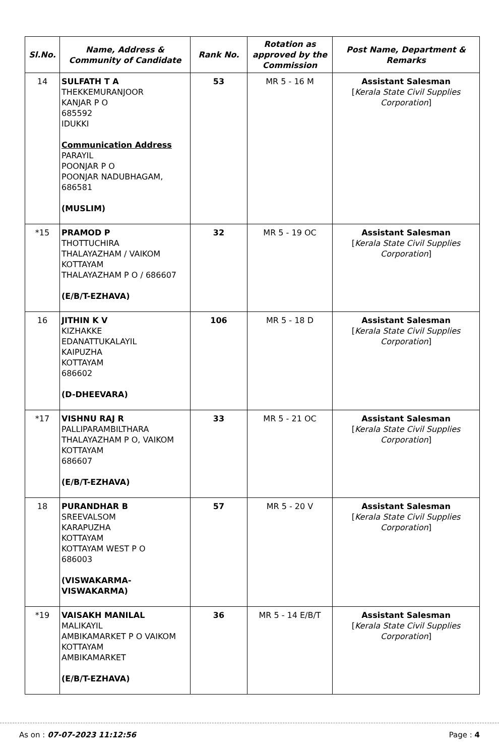| Sl.No. | Name, Address & Community of Candidate | Rank No. | Rotation as approved by the Commission | Post Name, Department & Remarks |
| --- | --- | --- | --- | --- |
| 14 | SULFATH T A THEKKEMURANJOOR KANJAR P O 685592 IDUKKI Communication Address PARAYIL POONJAR P O POONJAR NADUBHAGAM, 686581 (MUSLIM) | 53 | MR 5 - 16 M | Assistant Salesman [ Kerala State Civil Supplies Corporation ] |
| *15 | PRAMOD P THOTTUCHIRA THALAYAZHAM / VAIKOM KOTTAYAM THALAYAZHAM P O / 686607 (E/B/T-EZHAVA) | 32 | MR 5 - 19 OC | Assistant Salesman [ Kerala State Civil Supplies Corporation ] |
| 16 | JITHIN K V KIZHAKKE EDANATTUKALAYIL KAIPUZHA KOTTAYAM 686602 (D-DHEEVARA) | 106 | MR 5 - 18 D | Assistant Salesman [ Kerala State Civil Supplies Corporation ] |
| *17 | VISHNU RAJ R PALLIPARAMBILTHARA THALAYAZHAM P O, VAIKOM KOTTAYAM 686607 (E/B/T-EZHAVA) | 33 | MR 5 - 21 OC | Assistant Salesman [ Kerala State Civil Supplies Corporation ] |
| 18 | PURANDHAR B SREEVALSOM KARAPUZHA KOTTAYAM KOTTAYAM WEST P O 686003 (VISWAKARMA- VISWAKARMA) | 57 | MR 5 - 20 V | Assistant Salesman [ Kerala State Civil Supplies Corporation ] |
| *19 | VAISAKH MANILAL MALIKAYIL AMBIKAMARKET P O VAIKOM KOTTAYAM AMBIKAMARKET (E/B/T-EZHAVA) | 36 | MR 5 - 14 E/B/T | Assistant Salesman [ Kerala State Civil Supplies Corporation ] |
As on : 07-07-2023 11:12:56 Page : 4